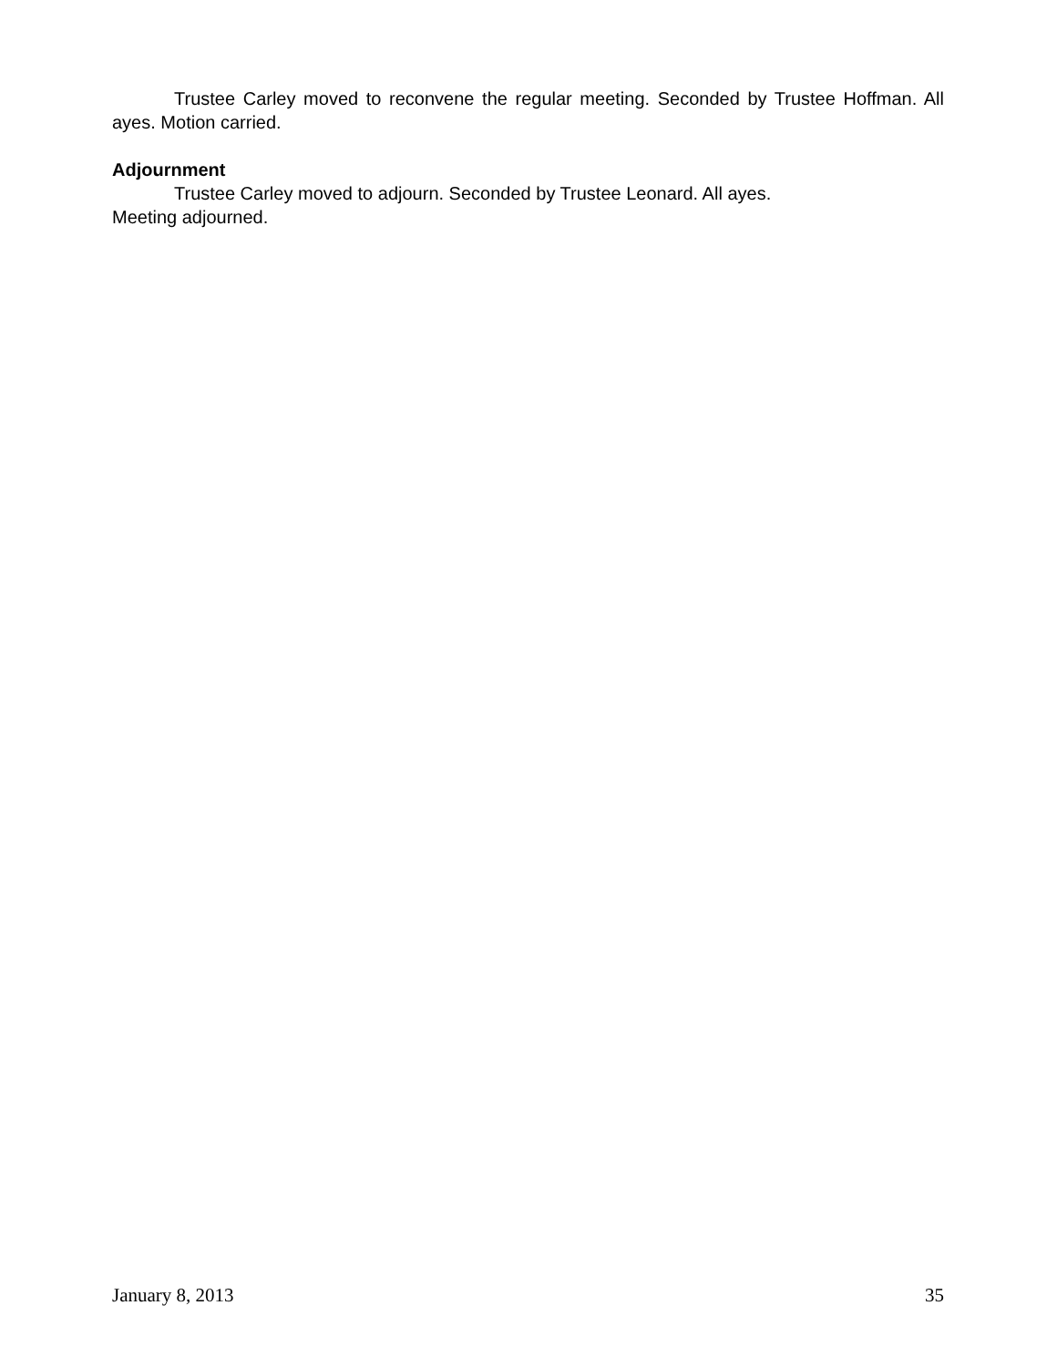Trustee Carley moved to reconvene the regular meeting. Seconded by Trustee Hoffman. All ayes. Motion carried.
Adjournment
Trustee Carley moved to adjourn. Seconded by Trustee Leonard. All ayes.
Meeting adjourned.
January 8, 2013 35